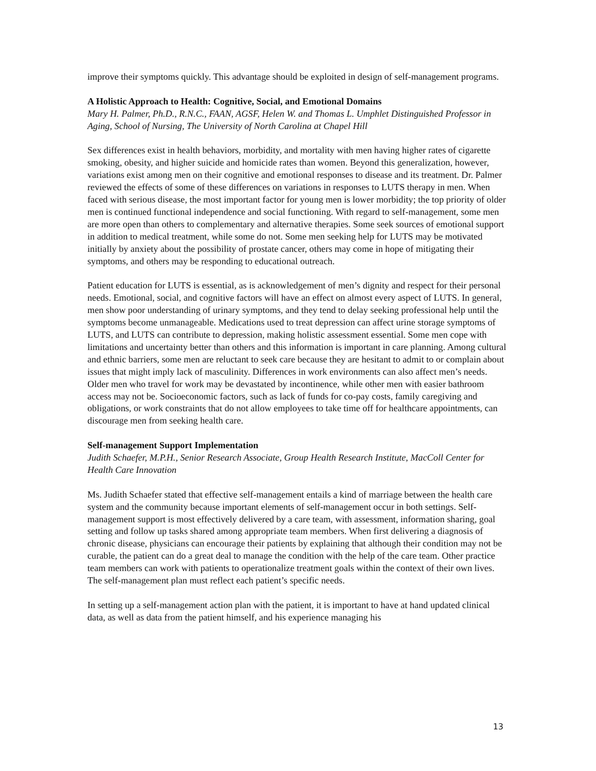improve their symptoms quickly. This advantage should be exploited in design of self-management programs.
A Holistic Approach to Health: Cognitive, Social, and Emotional Domains
Mary H. Palmer, Ph.D., R.N.C., FAAN, AGSF, Helen W. and Thomas L. Umphlet Distinguished Professor in Aging, School of Nursing, The University of North Carolina at Chapel Hill
Sex differences exist in health behaviors, morbidity, and mortality with men having higher rates of cigarette smoking, obesity, and higher suicide and homicide rates than women. Beyond this generalization, however, variations exist among men on their cognitive and emotional responses to disease and its treatment. Dr. Palmer reviewed the effects of some of these differences on variations in responses to LUTS therapy in men. When faced with serious disease, the most important factor for young men is lower morbidity; the top priority of older men is continued functional independence and social functioning. With regard to self-management, some men are more open than others to complementary and alternative therapies. Some seek sources of emotional support in addition to medical treatment, while some do not. Some men seeking help for LUTS may be motivated initially by anxiety about the possibility of prostate cancer, others may come in hope of mitigating their symptoms, and others may be responding to educational outreach.
Patient education for LUTS is essential, as is acknowledgement of men’s dignity and respect for their personal needs. Emotional, social, and cognitive factors will have an effect on almost every aspect of LUTS. In general, men show poor understanding of urinary symptoms, and they tend to delay seeking professional help until the symptoms become unmanageable. Medications used to treat depression can affect urine storage symptoms of LUTS, and LUTS can contribute to depression, making holistic assessment essential. Some men cope with limitations and uncertainty better than others and this information is important in care planning. Among cultural and ethnic barriers, some men are reluctant to seek care because they are hesitant to admit to or complain about issues that might imply lack of masculinity. Differences in work environments can also affect men’s needs. Older men who travel for work may be devastated by incontinence, while other men with easier bathroom access may not be. Socioeconomic factors, such as lack of funds for co-pay costs, family caregiving and obligations, or work constraints that do not allow employees to take time off for healthcare appointments, can discourage men from seeking health care.
Self-management Support Implementation
Judith Schaefer, M.P.H., Senior Research Associate, Group Health Research Institute, MacColl Center for Health Care Innovation
Ms. Judith Schaefer stated that effective self-management entails a kind of marriage between the health care system and the community because important elements of self-management occur in both settings. Self-management support is most effectively delivered by a care team, with assessment, information sharing, goal setting and follow up tasks shared among appropriate team members. When first delivering a diagnosis of chronic disease, physicians can encourage their patients by explaining that although their condition may not be curable, the patient can do a great deal to manage the condition with the help of the care team. Other practice team members can work with patients to operationalize treatment goals within the context of their own lives. The self-management plan must reflect each patient’s specific needs.
In setting up a self-management action plan with the patient, it is important to have at hand updated clinical data, as well as data from the patient himself, and his experience managing his
13